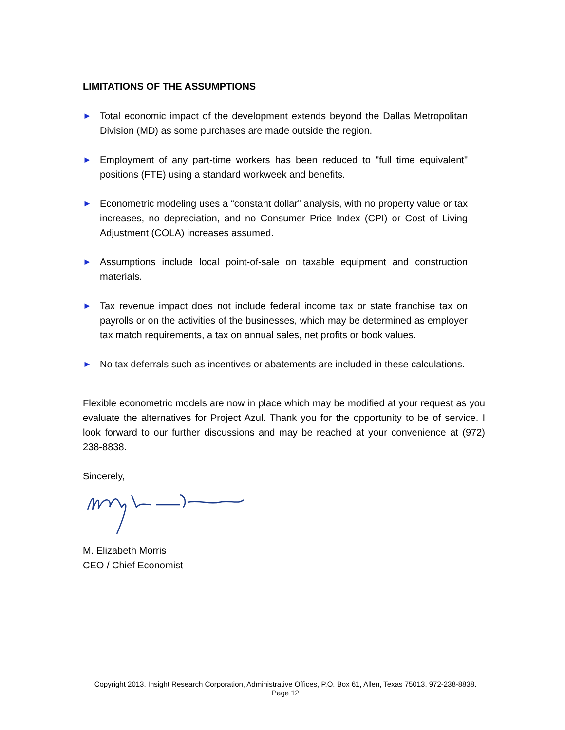LIMITATIONS OF THE ASSUMPTIONS
► Total economic impact of the development extends beyond the Dallas Metropolitan Division (MD) as some purchases are made outside the region.
► Employment of any part-time workers has been reduced to "full time equivalent" positions (FTE) using a standard workweek and benefits.
► Econometric modeling uses a “constant dollar” analysis, with no property value or tax increases, no depreciation, and no Consumer Price Index (CPI) or Cost of Living Adjustment (COLA) increases assumed.
► Assumptions include local point-of-sale on taxable equipment and construction materials.
► Tax revenue impact does not include federal income tax or state franchise tax on payrolls or on the activities of the businesses, which may be determined as employer tax match requirements, a tax on annual sales, net profits or book values.
► No tax deferrals such as incentives or abatements are included in these calculations.
Flexible econometric models are now in place which may be modified at your request as you evaluate the alternatives for Project Azul. Thank you for the opportunity to be of service. I look forward to our further discussions and may be reached at your convenience at (972) 238-8838.
Sincerely,
M. Elizabeth Morris
CEO / Chief Economist
Copyright 2013. Insight Research Corporation, Administrative Offices, P.O. Box 61, Allen, Texas 75013. 972-238-8838.
Page 12